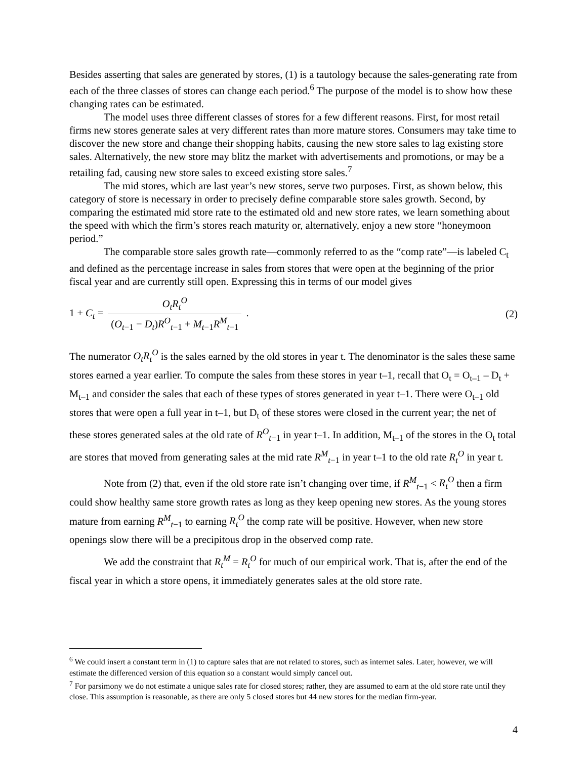Besides asserting that sales are generated by stores, (1) is a tautology because the sales-generating rate from each of the three classes of stores can change each period.<sup>6</sup> The purpose of the model is to show how these changing rates can be estimated.
The model uses three different classes of stores for a few different reasons. First, for most retail firms new stores generate sales at very different rates than more mature stores. Consumers may take time to discover the new store and change their shopping habits, causing the new store sales to lag existing store sales. Alternatively, the new store may blitz the market with advertisements and promotions, or may be a retailing fad, causing new store sales to exceed existing store sales.<sup>7</sup>
The mid stores, which are last year’s new stores, serve two purposes. First, as shown below, this category of store is necessary in order to precisely define comparable store sales growth. Second, by comparing the estimated mid store rate to the estimated old and new store rates, we learn something about the speed with which the firm’s stores reach maturity or, alternatively, enjoy a new store “honeymoon period.”
The comparable store sales growth rate—commonly referred to as the “comp rate”—is labeled C<sub>t</sub> and defined as the percentage increase in sales from stores that were open at the beginning of the prior fiscal year and are currently still open. Expressing this in terms of our model gives
1 + C<sub>t</sub> = O<sub>t</sub>R<sub>t</sub><sup>O</sup> (O<sub>t−1</sub> − D<sub>t</sub>)R<sup>O</sup><sub>t−1</sub> + M<sub>t−1</sub>R<sup>M</sup><sub>t−1</sub> .
(2)
The numerator O<sub>t</sub>R<sub>t</sub><sup>O</sup> is the sales earned by the old stores in year t. The denominator is the sales these same stores earned a year earlier. To compute the sales from these stores in year t–1, recall that O<sub>t</sub> = O<sub>t–1</sub> – D<sub>t</sub> + M<sub>t–1</sub> and consider the sales that each of these types of stores generated in year t–1. There were O<sub>t–1</sub> old stores that were open a full year in t–1, but D<sub>t</sub> of these stores were closed in the current year; the net of these stores generated sales at the old rate of R<sup>O</sup><sub>t−1</sub> in year t–1. In addition, M<sub>t–1</sub> of the stores in the O<sub>t</sub> total are stores that moved from generating sales at the mid rate R<sup>M</sup><sub>t−1</sub> in year t–1 to the old rate R<sub>t</sub><sup>O</sup> in year t.
Note from (2) that, even if the old store rate isn’t changing over time, if R<sup>M</sup><sub>t−1</sub> < R<sub>t</sub><sup>O</sup> then a firm could show healthy same store growth rates as long as they keep opening new stores. As the young stores mature from earning R<sup>M</sup><sub>t−1</sub> to earning R<sub>t</sub><sup>O</sup> the comp rate will be positive. However, when new store openings slow there will be a precipitous drop in the observed comp rate.
We add the constraint that R<sub>t</sub><sup>M</sup> = R<sub>t</sub><sup>O</sup> for much of our empirical work. That is, after the end of the fiscal year in which a store opens, it immediately generates sales at the old store rate.
<sup>6</sup> We could insert a constant term in (1) to capture sales that are not related to stores, such as internet sales. Later, however, we will estimate the differenced version of this equation so a constant would simply cancel out.
<sup>7</sup> For parsimony we do not estimate a unique sales rate for closed stores; rather, they are assumed to earn at the old store rate until they close. This assumption is reasonable, as there are only 5 closed stores but 44 new stores for the median firm-year.
4